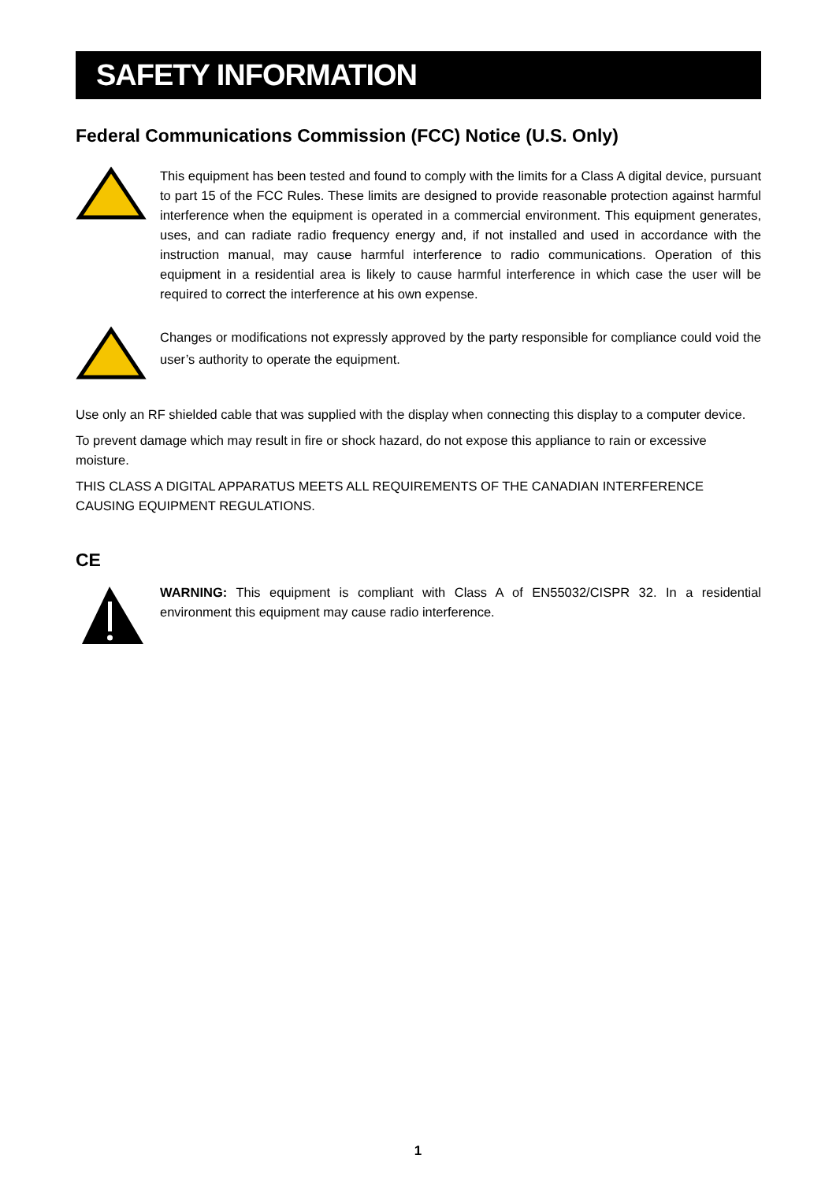SAFETY INFORMATION
Federal Communications Commission (FCC) Notice (U.S. Only)
This equipment has been tested and found to comply with the limits for a Class A digital device, pursuant to part 15 of the FCC Rules. These limits are designed to provide reasonable protection against harmful interference when the equipment is operated in a commercial environment. This equipment generates, uses, and can radiate radio frequency energy and, if not installed and used in accordance with the instruction manual, may cause harmful interference to radio communications. Operation of this equipment in a residential area is likely to cause harmful interference in which case the user will be required to correct the interference at his own expense.
Changes or modifications not expressly approved by the party responsible for compliance could void the user’s authority to operate the equipment.
Use only an RF shielded cable that was supplied with the display when connecting this display to a computer device.
To prevent damage which may result in fire or shock hazard, do not expose this appliance to rain or excessive moisture.
THIS CLASS A DIGITAL APPARATUS MEETS ALL REQUIREMENTS OF THE CANADIAN INTERFERENCE CAUSING EQUIPMENT REGULATIONS.
CE
WARNING: This equipment is compliant with Class A of EN55032/CISPR 32. In a residential environment this equipment may cause radio interference.
1